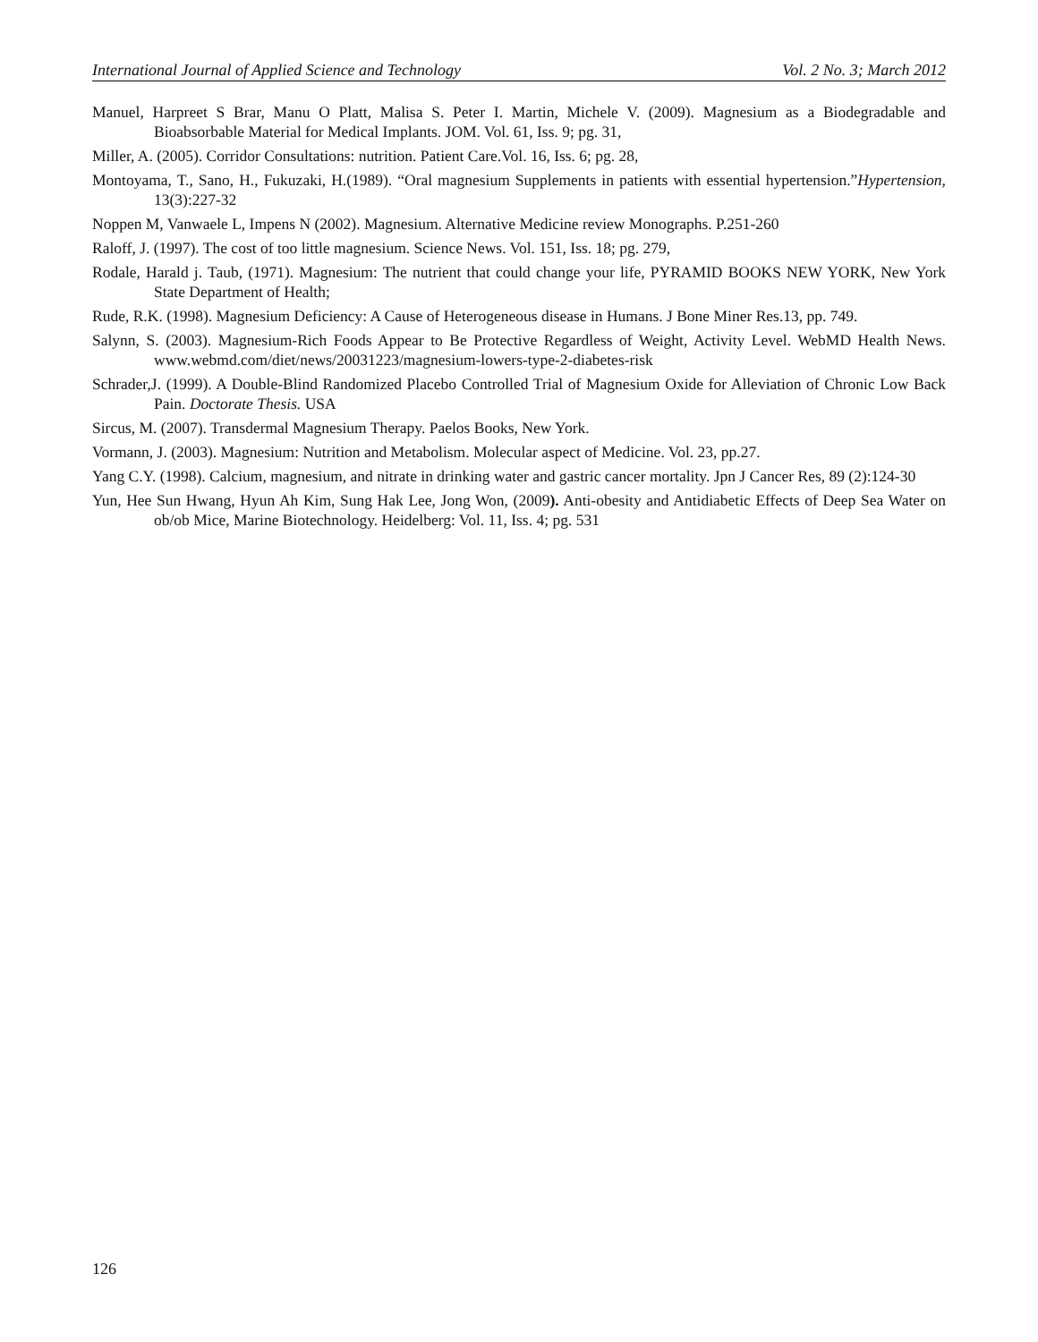International Journal of Applied Science and Technology Vol. 2 No. 3; March 2012
Manuel, Harpreet S Brar, Manu O Platt, Malisa S. Peter I. Martin, Michele V. (2009). Magnesium as a Biodegradable and Bioabsorbable Material for Medical Implants. JOM. Vol. 61, Iss. 9; pg. 31,
Miller, A. (2005). Corridor Consultations: nutrition. Patient Care.Vol. 16, Iss. 6; pg. 28,
Montoyama, T., Sano, H., Fukuzaki, H.(1989). “Oral magnesium Supplements in patients with essential hypertension.”Hypertension, 13(3):227-32
Noppen M, Vanwaele L, Impens N (2002). Magnesium. Alternative Medicine review Monographs. P.251-260
Raloff, J. (1997). The cost of too little magnesium. Science News. Vol. 151, Iss. 18; pg. 279,
Rodale, Harald j. Taub, (1971). Magnesium: The nutrient that could change your life, PYRAMID BOOKS NEW YORK, New York State Department of Health;
Rude, R.K. (1998). Magnesium Deficiency: A Cause of Heterogeneous disease in Humans. J Bone Miner Res.13, pp. 749.
Salynn, S. (2003). Magnesium-Rich Foods Appear to Be Protective Regardless of Weight, Activity Level. WebMD Health News. www.webmd.com/diet/news/20031223/magnesium-lowers-type-2-diabetes-risk
Schrader,J. (1999). A Double-Blind Randomized Placebo Controlled Trial of Magnesium Oxide for Alleviation of Chronic Low Back Pain. Doctorate Thesis. USA
Sircus, M. (2007). Transdermal Magnesium Therapy. Paelos Books, New York.
Vormann, J. (2003). Magnesium: Nutrition and Metabolism. Molecular aspect of Medicine. Vol. 23, pp.27.
Yang C.Y. (1998). Calcium, magnesium, and nitrate in drinking water and gastric cancer mortality. Jpn J Cancer Res, 89 (2):124-30
Yun, Hee Sun Hwang, Hyun Ah Kim, Sung Hak Lee, Jong Won, (2009). Anti-obesity and Antidiabetic Effects of Deep Sea Water on ob/ob Mice, Marine Biotechnology. Heidelberg: Vol. 11, Iss. 4; pg. 531
126